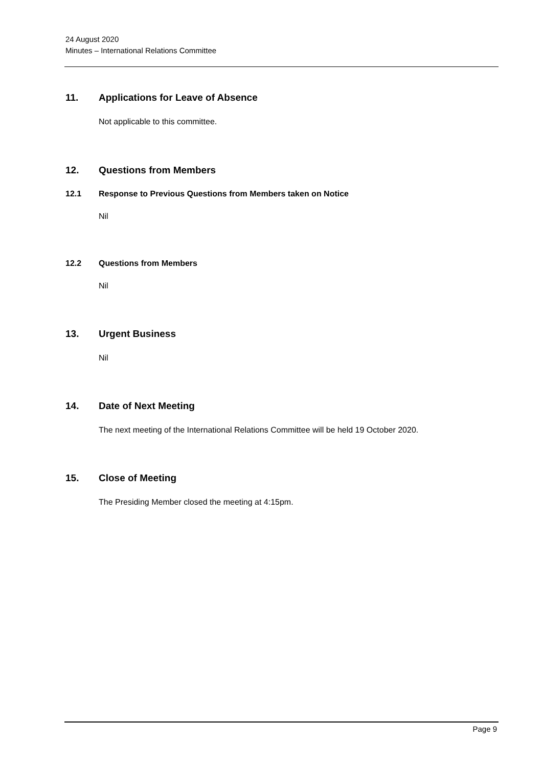24 August 2020
Minutes – International Relations Committee
11. Applications for Leave of Absence
Not applicable to this committee.
12. Questions from Members
12.1 Response to Previous Questions from Members taken on Notice
Nil
12.2 Questions from Members
Nil
13. Urgent Business
Nil
14. Date of Next Meeting
The next meeting of the International Relations Committee will be held 19 October 2020.
15. Close of Meeting
The Presiding Member closed the meeting at 4:15pm.
Page 9